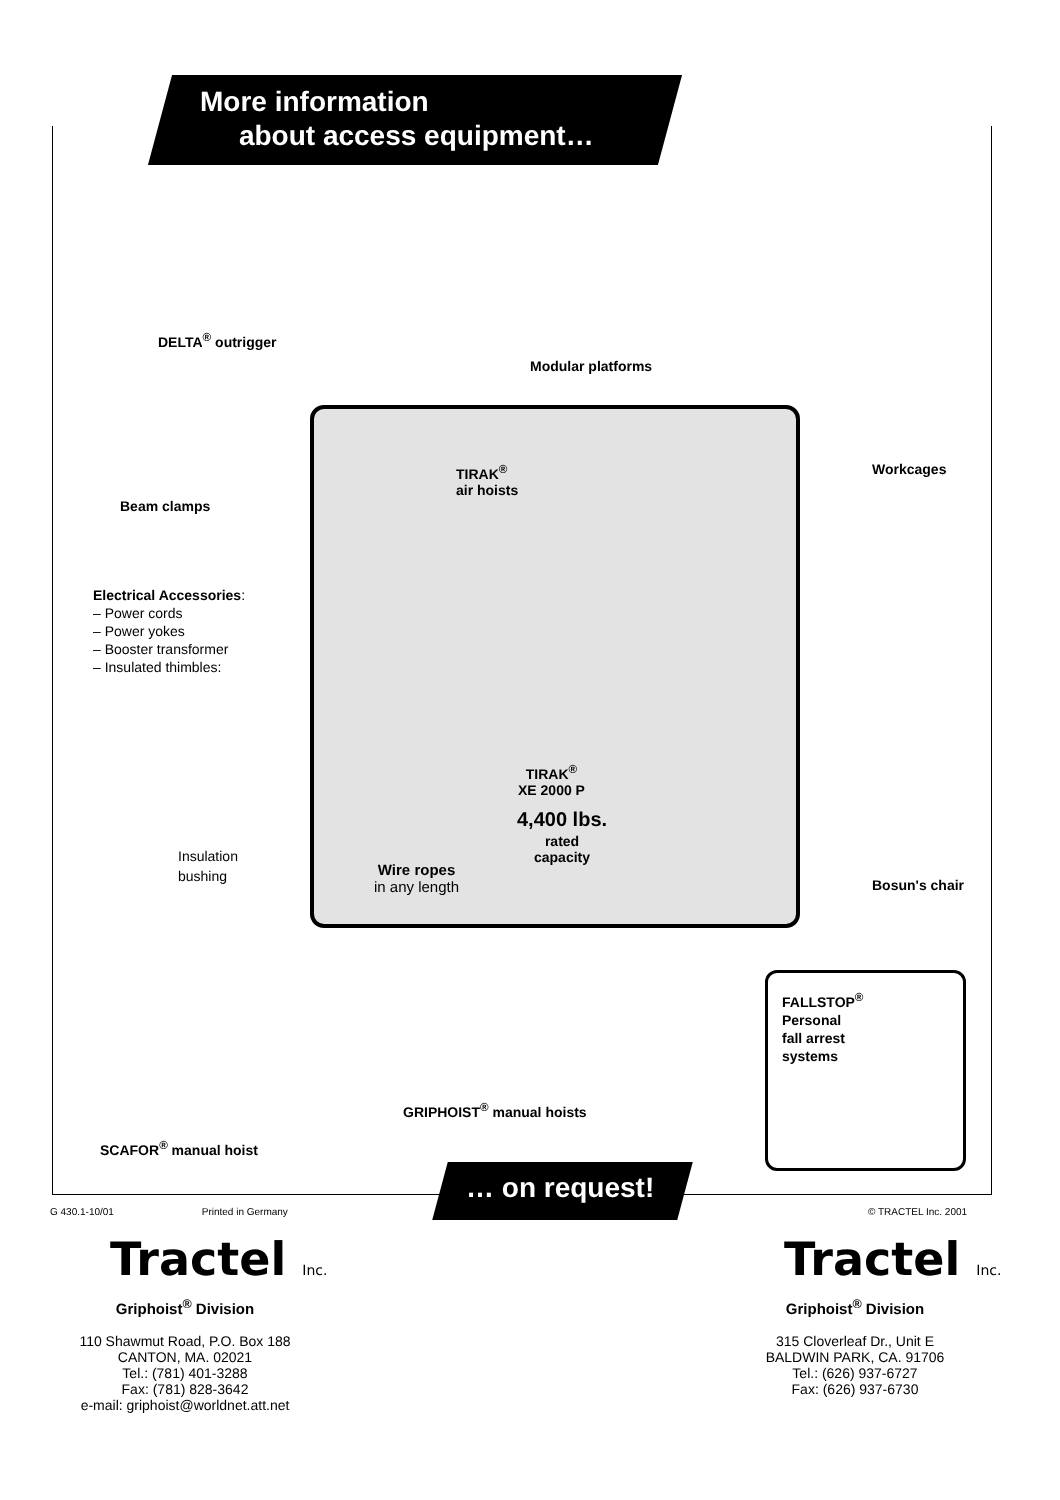More information
about access equipment…
DELTA<sup>®</sup> outrigger
Modular platforms
Workcages
Beam clamps
TIRAK<sup>®</sup>
air hoists
Electrical Accessories:
– Power cords
– Power yokes
– Booster transformer
– Insulated thimbles:
Insulation
bushing
TIRAK<sup>®</sup>
XE 2000 P
4,400 lbs.
rated
capacity
Wire ropes
in any length
Bosun's chair
FALLSTOP<sup>®</sup>
Personal
fall arrest
systems
GRIPHOIST<sup>®</sup> manual hoists
SCAFOR<sup>®</sup> manual hoist
… on request!
G 430.1-10/01 Printed in Germany
© TRACTEL Inc. 2001
Tractel Inc. Tractel Inc.
Griphoist<sup>®</sup> Division
110 Shawmut Road, P.O. Box 188
CANTON, MA. 02021
Tel.: (781) 401-3288
Fax: (781) 828-3642
e-mail: griphoist@worldnet.att.net
Griphoist<sup>®</sup> Division
315 Cloverleaf Dr., Unit E
BALDWIN PARK, CA. 91706
Tel.: (626) 937-6727
Fax: (626) 937-6730